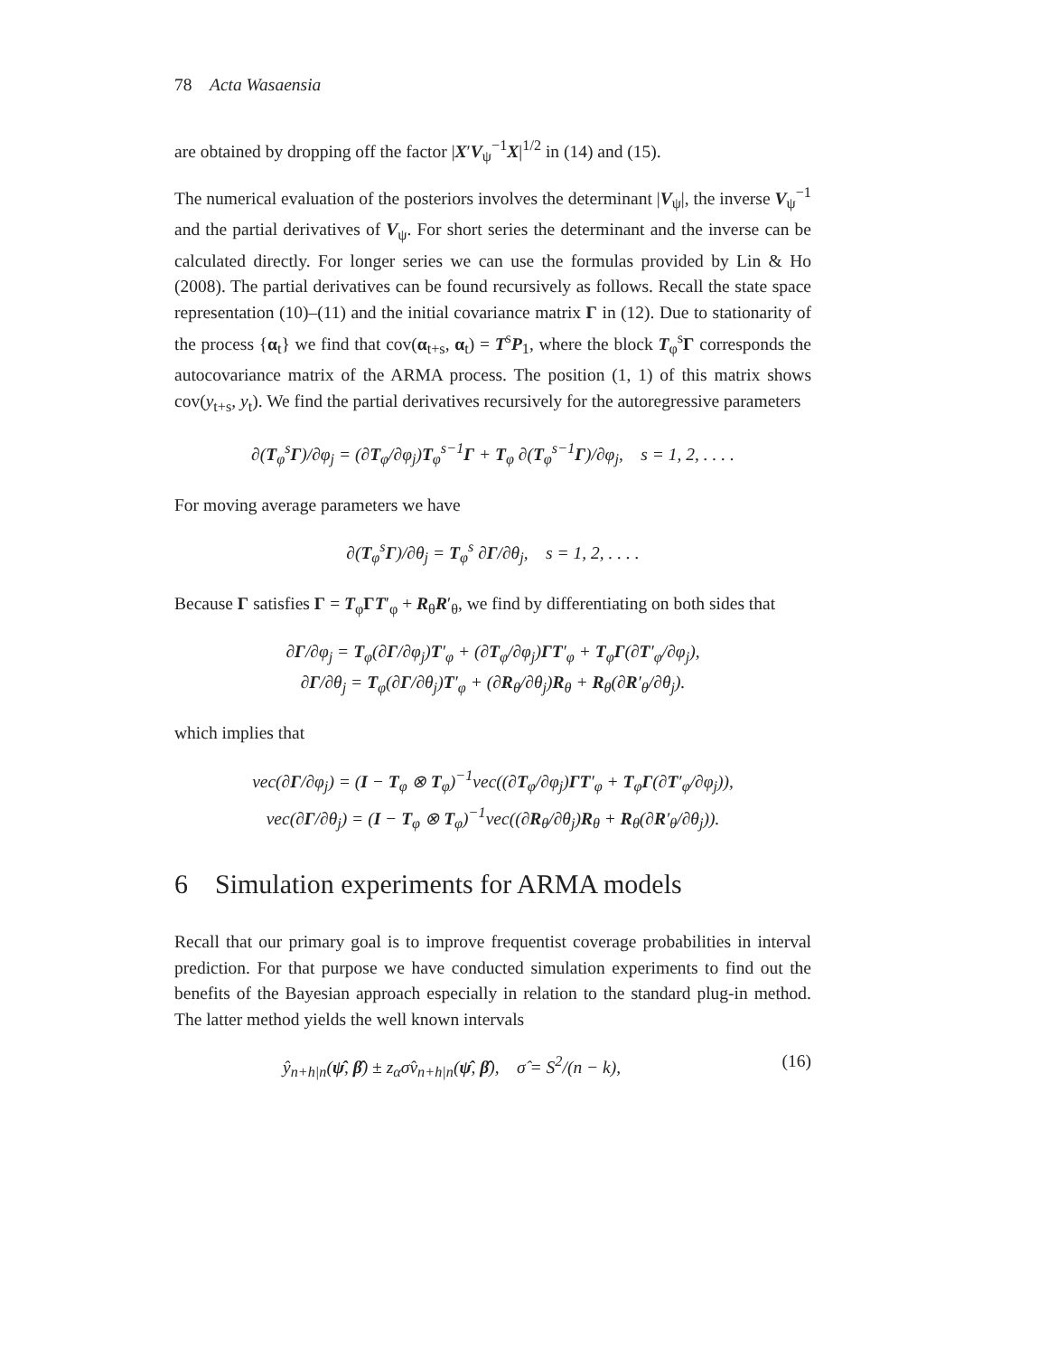78 Acta Wasaensia
are obtained by dropping off the factor |X′V<sub>ψ</sub><sup>−1</sup>X|<sup>1/2</sup> in (14) and (15).
The numerical evaluation of the posteriors involves the determinant |V<sub>ψ</sub>|, the inverse V<sub>ψ</sub><sup>−1</sup> and the partial derivatives of V<sub>ψ</sub>. For short series the determinant and the inverse can be calculated directly. For longer series we can use the formulas provided by Lin & Ho (2008). The partial derivatives can be found recursively as follows. Recall the state space representation (10)–(11) and the initial covariance matrix Γ in (12). Due to stationarity of the process {α<sub>t</sub>} we find that cov(α<sub>t+s</sub>, α<sub>t</sub>) = T<sup>s</sup>P<sub>1</sub>, where the block T<sub>φ</sub><sup>s</sup>Γ corresponds the autocovariance matrix of the ARMA process. The position (1, 1) of this matrix shows cov(y<sub>t+s</sub>, y<sub>t</sub>). We find the partial derivatives recursively for the autoregressive parameters
∂(T<sub>φ</sub><sup>s</sup>Γ)/∂φ<sub>j</sub> = (∂T<sub>φ</sub>/∂φ<sub>j</sub>)T<sub>φ</sub><sup>s−1</sup>Γ + T<sub>φ</sub> ∂(T<sub>φ</sub><sup>s−1</sup>Γ)/∂φ<sub>j</sub>, s = 1, 2, . . . .
For moving average parameters we have
∂(T<sub>φ</sub><sup>s</sup>Γ)/∂θ<sub>j</sub> = T<sub>φ</sub><sup>s</sup> ∂Γ/∂θ<sub>j</sub>, s = 1, 2, . . . .
Because Γ satisfies Γ = T<sub>φ</sub>ΓT′<sub>φ</sub> + R<sub>θ</sub>R′<sub>θ</sub>, we find by differentiating on both sides that
∂Γ/∂φ<sub>j</sub> = T<sub>φ</sub>(∂Γ/∂φ<sub>j</sub>)T′<sub>φ</sub> + (∂T<sub>φ</sub>/∂φ<sub>j</sub>)ΓT′<sub>φ</sub> + T<sub>φ</sub>Γ(∂T′<sub>φ</sub>/∂φ<sub>j</sub>),
∂Γ/∂θ<sub>j</sub> = T<sub>φ</sub>(∂Γ/∂θ<sub>j</sub>)T′<sub>φ</sub> + (∂R<sub>θ</sub>/∂θ<sub>j</sub>)R<sub>θ</sub> + R<sub>θ</sub>(∂R′<sub>θ</sub>/∂θ<sub>j</sub>).
which implies that
vec(∂Γ/∂φ<sub>j</sub>) = (I − T<sub>φ</sub> ⊗ T<sub>φ</sub>)<sup>−1</sup>vec((∂T<sub>φ</sub>/∂φ<sub>j</sub>)ΓT′<sub>φ</sub> + T<sub>φ</sub>Γ(∂T′<sub>φ</sub>/∂φ<sub>j</sub>)),
vec(∂Γ/∂θ<sub>j</sub>) = (I − T<sub>φ</sub> ⊗ T<sub>φ</sub>)<sup>−1</sup>vec((∂R<sub>θ</sub>/∂θ<sub>j</sub>)R<sub>θ</sub> + R<sub>θ</sub>(∂R′<sub>θ</sub>/∂θ<sub>j</sub>)).
6 Simulation experiments for ARMA models
Recall that our primary goal is to improve frequentist coverage probabilities in interval prediction. For that purpose we have conducted simulation experiments to find out the benefits of the Bayesian approach especially in relation to the standard plug-in method. The latter method yields the well known intervals
ŷ<sub>n+h|n</sub>(ψ̂, β̂) ± z<sub>α</sub>σ̂v<sub>n+h|n</sub>(ψ̂, β̂), σ̂ = S<sup>2</sup>/(n − k), (16)